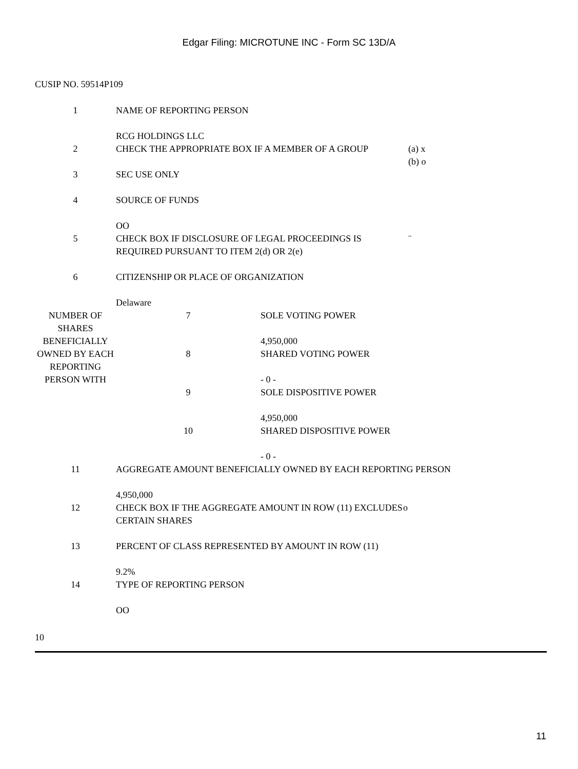Edgar Filing: MICROTUNE INC - Form SC 13D/A
CUSIP NO. 59514P109
| 1 | NAME OF REPORTING PERSON RCG HOLDINGS LLC | |
| 2 | CHECK THE APPROPRIATE BOX IF A MEMBER OF A GROUP | (a) x (b) o |
| 3 | SEC USE ONLY | |
| 4 | SOURCE OF FUNDS OO | |
| 5 | CHECK BOX IF DISCLOSURE OF LEGAL PROCEEDINGS IS REQUIRED PURSUANT TO ITEM 2(d) OR 2(e) | ¨ |
| 6 | CITIZENSHIP OR PLACE OF ORGANIZATION Delaware | |
| NUMBER OF SHARES BENEFICIALLY OWNED BY EACH REPORTING PERSON WITH | 7 | SOLE VOTING POWER 4,950,000 |
| | 8 | SHARED VOTING POWER - 0 - |
| | 9 | SOLE DISPOSITIVE POWER 4,950,000 |
| | 10 | SHARED DISPOSITIVE POWER - 0 - |
| 11 | AGGREGATE AMOUNT BENEFICIALLY OWNED BY EACH REPORTING PERSON 4,950,000 | |
| 12 | CHECK BOX IF THE AGGREGATE AMOUNT IN ROW (11) EXCLUDES CERTAIN SHARES | o |
| 13 | PERCENT OF CLASS REPRESENTED BY AMOUNT IN ROW (11) 9.2% | |
| 14 | TYPE OF REPORTING PERSON OO | |
10
11